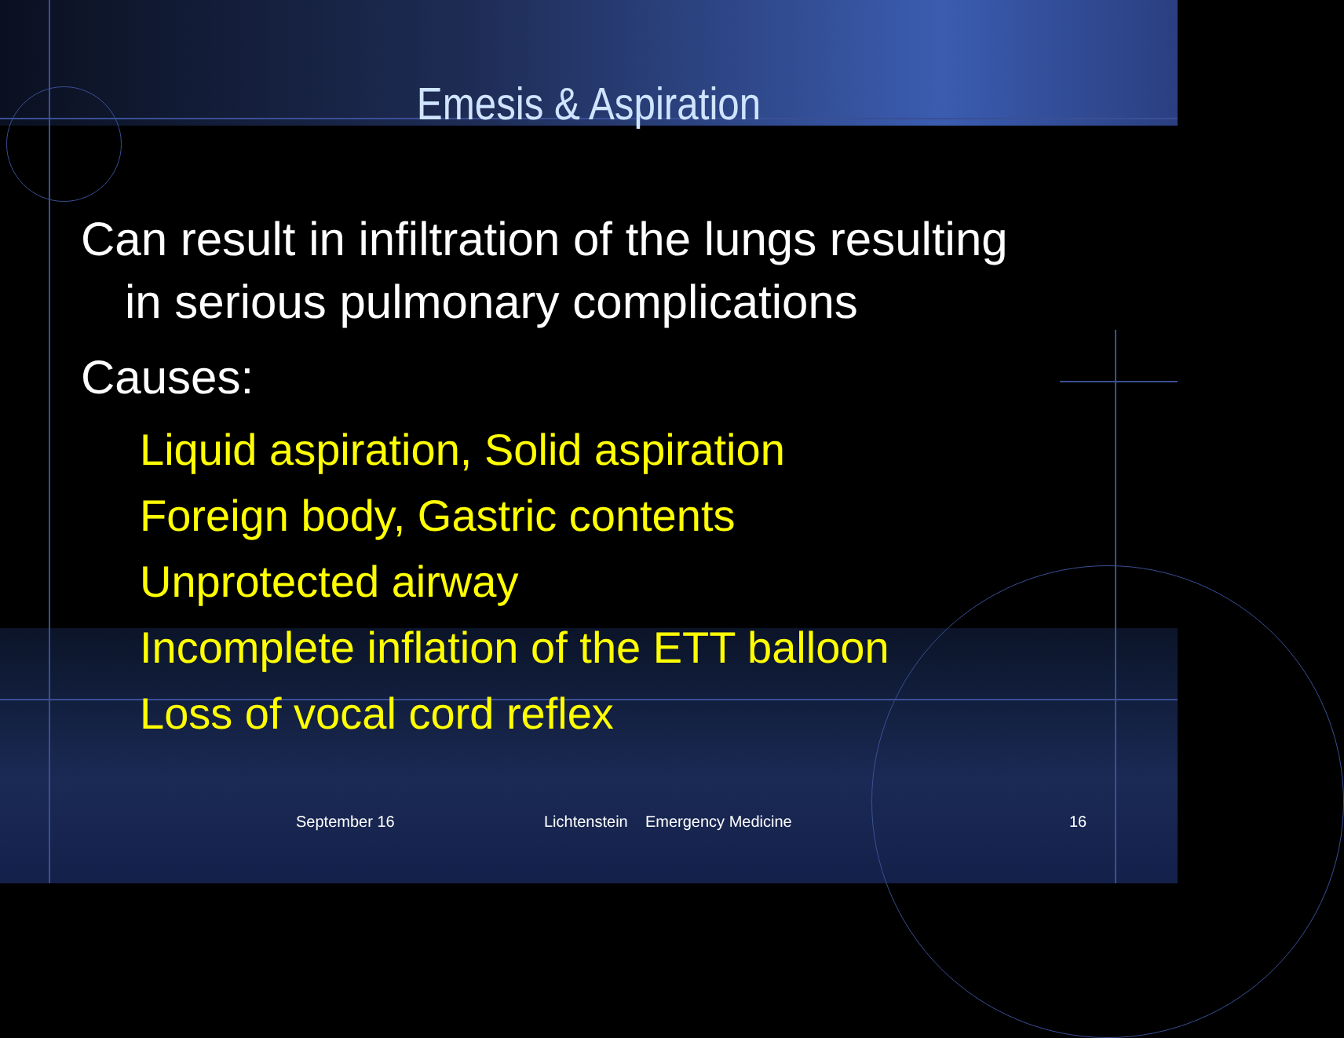Emesis & Aspiration
Can result in infiltration of the lungs resulting
in serious pulmonary complications
Causes:
Liquid aspiration, Solid aspiration
Foreign body, Gastric contents
Unprotected airway
Incomplete inflation of the ETT balloon
Loss of vocal cord reflex
September 16 Lichtenstein Emergency Medicine 16